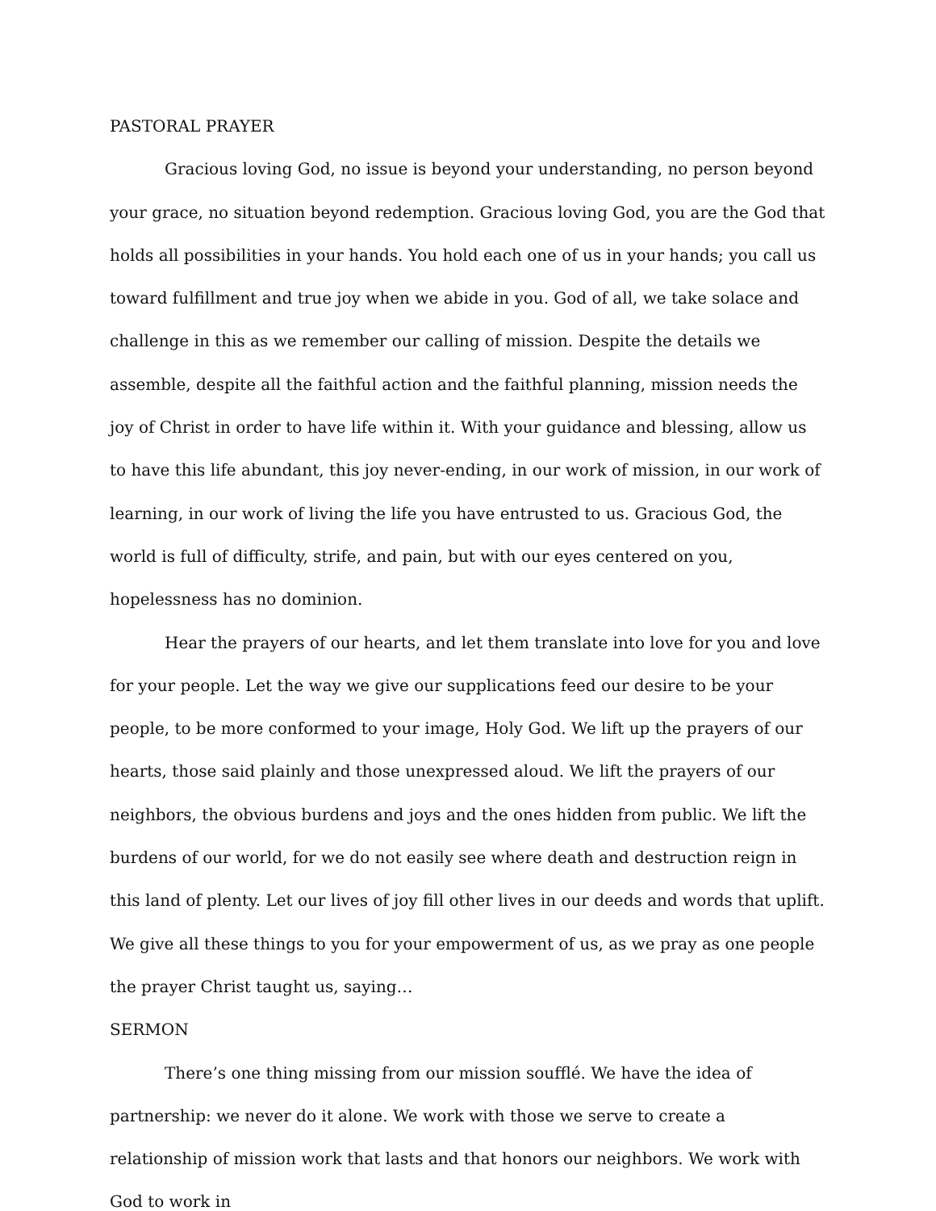PASTORAL PRAYER
Gracious loving God, no issue is beyond your understanding, no person beyond your grace, no situation beyond redemption. Gracious loving God, you are the God that holds all possibilities in your hands. You hold each one of us in your hands; you call us toward fulfillment and true joy when we abide in you. God of all, we take solace and challenge in this as we remember our calling of mission. Despite the details we assemble, despite all the faithful action and the faithful planning, mission needs the joy of Christ in order to have life within it. With your guidance and blessing, allow us to have this life abundant, this joy never-ending, in our work of mission, in our work of learning, in our work of living the life you have entrusted to us. Gracious God, the world is full of difficulty, strife, and pain, but with our eyes centered on you, hopelessness has no dominion.
Hear the prayers of our hearts, and let them translate into love for you and love for your people. Let the way we give our supplications feed our desire to be your people, to be more conformed to your image, Holy God. We lift up the prayers of our hearts, those said plainly and those unexpressed aloud. We lift the prayers of our neighbors, the obvious burdens and joys and the ones hidden from public. We lift the burdens of our world, for we do not easily see where death and destruction reign in this land of plenty. Let our lives of joy fill other lives in our deeds and words that uplift. We give all these things to you for your empowerment of us, as we pray as one people the prayer Christ taught us, saying…
SERMON
There’s one thing missing from our mission soufflé. We have the idea of partnership: we never do it alone. We work with those we serve to create a relationship of mission work that lasts and that honors our neighbors. We work with God to work in